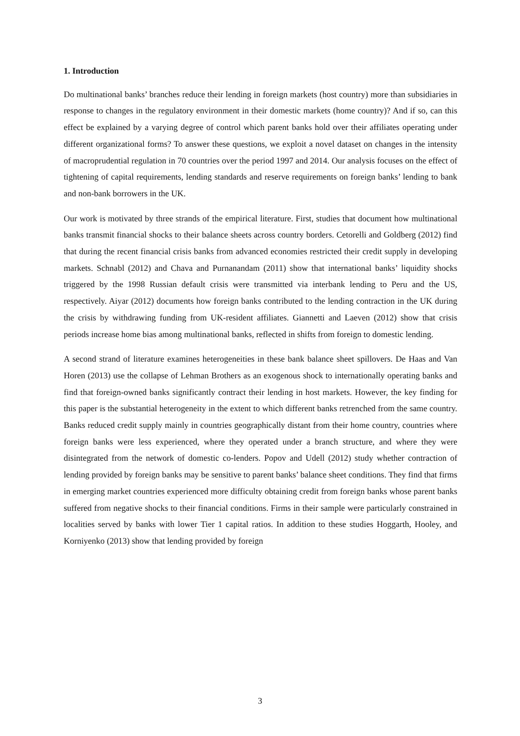1. Introduction
Do multinational banks’ branches reduce their lending in foreign markets (host country) more than subsidiaries in response to changes in the regulatory environment in their domestic markets (home country)? And if so, can this effect be explained by a varying degree of control which parent banks hold over their affiliates operating under different organizational forms? To answer these questions, we exploit a novel dataset on changes in the intensity of macroprudential regulation in 70 countries over the period 1997 and 2014. Our analysis focuses on the effect of tightening of capital requirements, lending standards and reserve requirements on foreign banks’ lending to bank and non-bank borrowers in the UK.
Our work is motivated by three strands of the empirical literature. First, studies that document how multinational banks transmit financial shocks to their balance sheets across country borders. Cetorelli and Goldberg (2012) find that during the recent financial crisis banks from advanced economies restricted their credit supply in developing markets. Schnabl (2012) and Chava and Purnanandam (2011) show that international banks’ liquidity shocks triggered by the 1998 Russian default crisis were transmitted via interbank lending to Peru and the US, respectively. Aiyar (2012) documents how foreign banks contributed to the lending contraction in the UK during the crisis by withdrawing funding from UK-resident affiliates. Giannetti and Laeven (2012) show that crisis periods increase home bias among multinational banks, reflected in shifts from foreign to domestic lending.
A second strand of literature examines heterogeneities in these bank balance sheet spillovers. De Haas and Van Horen (2013) use the collapse of Lehman Brothers as an exogenous shock to internationally operating banks and find that foreign-owned banks significantly contract their lending in host markets. However, the key finding for this paper is the substantial heterogeneity in the extent to which different banks retrenched from the same country. Banks reduced credit supply mainly in countries geographically distant from their home country, countries where foreign banks were less experienced, where they operated under a branch structure, and where they were disintegrated from the network of domestic co-lenders. Popov and Udell (2012) study whether contraction of lending provided by foreign banks may be sensitive to parent banks’ balance sheet conditions. They find that firms in emerging market countries experienced more difficulty obtaining credit from foreign banks whose parent banks suffered from negative shocks to their financial conditions. Firms in their sample were particularly constrained in localities served by banks with lower Tier 1 capital ratios. In addition to these studies Hoggarth, Hooley, and Korniyenko (2013) show that lending provided by foreign
3